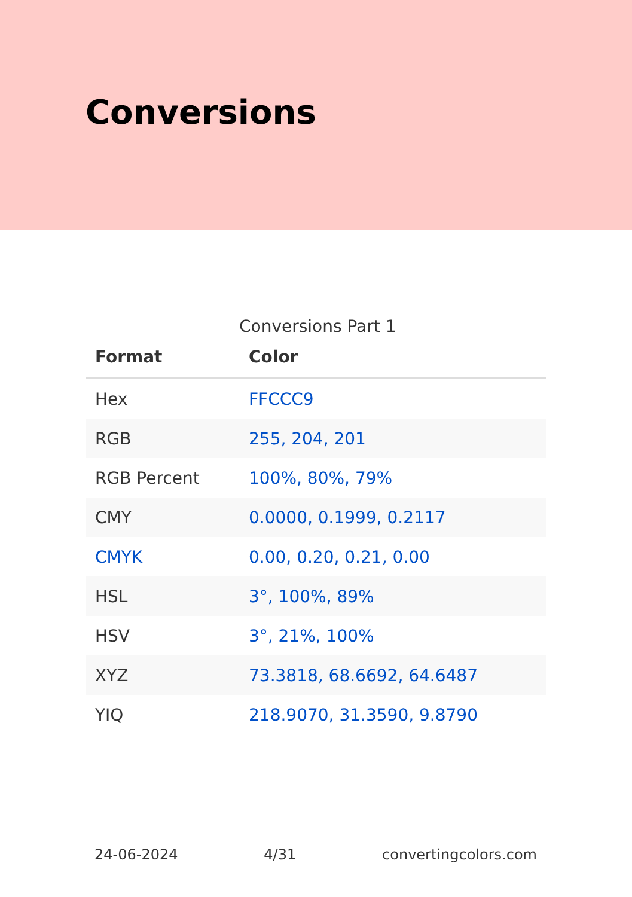Conversions
Conversions Part 1
| Format | Color |
| --- | --- |
| Hex | FFCCC9 |
| RGB | 255, 204, 201 |
| RGB Percent | 100%, 80%, 79% |
| CMY | 0.0000, 0.1999, 0.2117 |
| CMYK | 0.00, 0.20, 0.21, 0.00 |
| HSL | 3°, 100%, 89% |
| HSV | 3°, 21%, 100% |
| XYZ | 73.3818, 68.6692, 64.6487 |
| YIQ | 218.9070, 31.3590, 9.8790 |
24-06-2024 4/31 convertingcolors.com